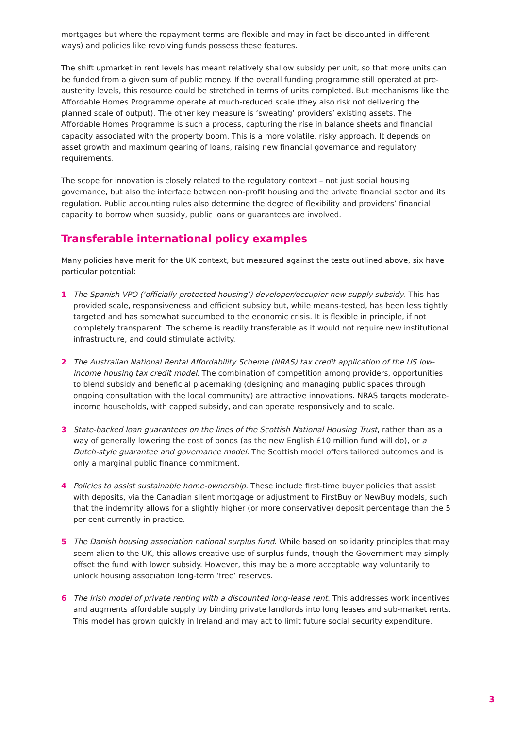mortgages but where the repayment terms are flexible and may in fact be discounted in different ways) and policies like revolving funds possess these features.
The shift upmarket in rent levels has meant relatively shallow subsidy per unit, so that more units can be funded from a given sum of public money. If the overall funding programme still operated at pre-austerity levels, this resource could be stretched in terms of units completed. But mechanisms like the Affordable Homes Programme operate at much-reduced scale (they also risk not delivering the planned scale of output). The other key measure is ‘sweating’ providers’ existing assets. The Affordable Homes Programme is such a process, capturing the rise in balance sheets and financial capacity associated with the property boom. This is a more volatile, risky approach. It depends on asset growth and maximum gearing of loans, raising new financial governance and regulatory requirements.
The scope for innovation is closely related to the regulatory context – not just social housing governance, but also the interface between non-profit housing and the private financial sector and its regulation. Public accounting rules also determine the degree of flexibility and providers’ financial capacity to borrow when subsidy, public loans or guarantees are involved.
Transferable international policy examples
Many policies have merit for the UK context, but measured against the tests outlined above, six have particular potential:
1 The Spanish VPO (‘officially protected housing’) developer/occupier new supply subsidy. This has provided scale, responsiveness and efficient subsidy but, while means-tested, has been less tightly targeted and has somewhat succumbed to the economic crisis. It is flexible in principle, if not completely transparent. The scheme is readily transferable as it would not require new institutional infrastructure, and could stimulate activity.
2 The Australian National Rental Affordability Scheme (NRAS) tax credit application of the US low-income housing tax credit model. The combination of competition among providers, opportunities to blend subsidy and beneficial placemaking (designing and managing public spaces through ongoing consultation with the local community) are attractive innovations. NRAS targets moderate-income households, with capped subsidy, and can operate responsively and to scale.
3 State-backed loan guarantees on the lines of the Scottish National Housing Trust, rather than as a way of generally lowering the cost of bonds (as the new English £10 million fund will do), or a Dutch-style guarantee and governance model. The Scottish model offers tailored outcomes and is only a marginal public finance commitment.
4 Policies to assist sustainable home-ownership. These include first-time buyer policies that assist with deposits, via the Canadian silent mortgage or adjustment to FirstBuy or NewBuy models, such that the indemnity allows for a slightly higher (or more conservative) deposit percentage than the 5 per cent currently in practice.
5 The Danish housing association national surplus fund. While based on solidarity principles that may seem alien to the UK, this allows creative use of surplus funds, though the Government may simply offset the fund with lower subsidy. However, this may be a more acceptable way voluntarily to unlock housing association long-term ‘free’ reserves.
6 The Irish model of private renting with a discounted long-lease rent. This addresses work incentives and augments affordable supply by binding private landlords into long leases and sub-market rents. This model has grown quickly in Ireland and may act to limit future social security expenditure.
3